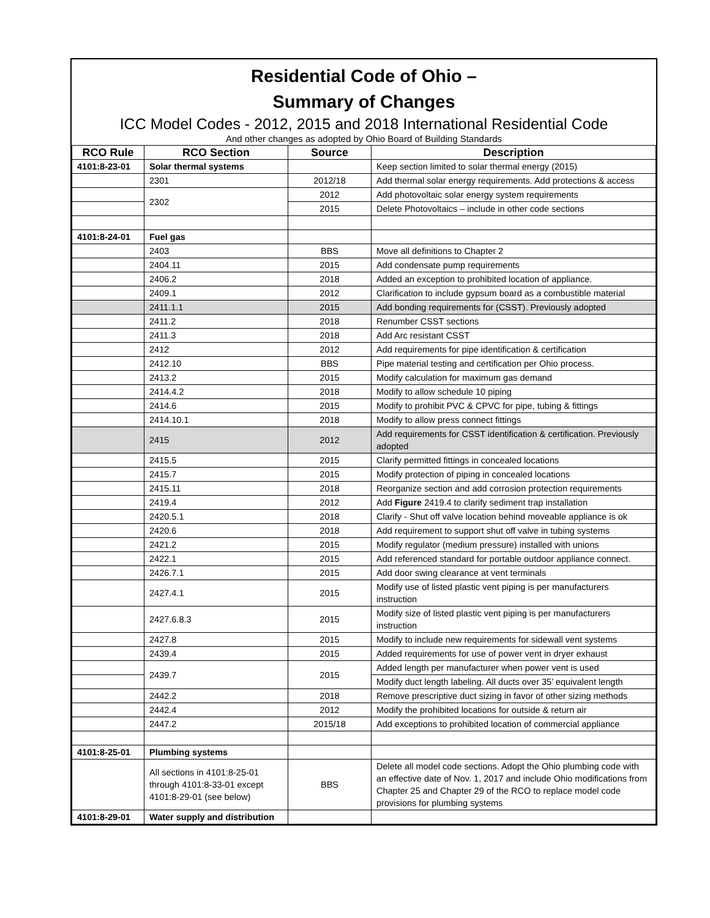Residential Code of Ohio –
Summary of Changes
ICC Model Codes - 2012, 2015 and 2018 International Residential Code
And other changes as adopted by Ohio Board of Building Standards
| RCO Rule | RCO Section | Source | Description |
| --- | --- | --- | --- |
| 4101:8-23-01 | Solar thermal systems | | Keep section limited to solar thermal energy (2015) |
| | 2301 | 2012/18 | Add thermal solar energy requirements. Add protections & access |
| | 2302 | 2012 | Add photovoltaic solar energy system requirements |
| | | 2015 | Delete Photovoltaics – include in other code sections |
| 4101:8-24-01 | Fuel gas | | |
| | 2403 | BBS | Move all definitions to Chapter 2 |
| | 2404.11 | 2015 | Add condensate pump requirements |
| | 2406.2 | 2018 | Added an exception to prohibited location of appliance. |
| | 2409.1 | 2012 | Clarification to include gypsum board as a combustible material |
| | 2411.1.1 | 2015 | Add bonding requirements for (CSST). Previously adopted |
| | 2411.2 | 2018 | Renumber CSST sections |
| | 2411.3 | 2018 | Add Arc resistant CSST |
| | 2412 | 2012 | Add requirements for pipe identification & certification |
| | 2412.10 | BBS | Pipe material testing and certification per Ohio process. |
| | 2413.2 | 2015 | Modify calculation for maximum gas demand |
| | 2414.4.2 | 2018 | Modify to allow schedule 10 piping |
| | 2414.6 | 2015 | Modify to prohibit PVC & CPVC for pipe, tubing & fittings |
| | 2414.10.1 | 2018 | Modify to allow press connect fittings |
| | 2415 | 2012 | Add requirements for CSST identification & certification. Previously adopted |
| | 2415.5 | 2015 | Clarify permitted fittings in concealed locations |
| | 2415.7 | 2015 | Modify protection of piping in concealed locations |
| | 2415.11 | 2018 | Reorganize section and add corrosion protection requirements |
| | 2419.4 | 2012 | Add Figure 2419.4 to clarify sediment trap installation |
| | 2420.5.1 | 2018 | Clarify - Shut off valve location behind moveable appliance is ok |
| | 2420.6 | 2018 | Add requirement to support shut off valve in tubing systems |
| | 2421.2 | 2015 | Modify regulator (medium pressure) installed with unions |
| | 2422.1 | 2015 | Add referenced standard for portable outdoor appliance connect. |
| | 2426.7.1 | 2015 | Add door swing clearance at vent terminals |
| | 2427.4.1 | 2015 | Modify use of listed plastic vent piping is per manufacturers instruction |
| | 2427.6.8.3 | 2015 | Modify size of listed plastic vent piping is per manufacturers instruction |
| | 2427.8 | 2015 | Modify to include new requirements for sidewall vent systems |
| | 2439.4 | 2015 | Added requirements for use of power vent in dryer exhaust |
| | 2439.7 | 2015 | Added length per manufacturer when power vent is used |
| | | | Modify duct length labeling. All ducts over 35’ equivalent length |
| | 2442.2 | 2018 | Remove prescriptive duct sizing in favor of other sizing methods |
| | 2442.4 | 2012 | Modify the prohibited locations for outside & return air |
| | 2447.2 | 2015/18 | Add exceptions to prohibited location of commercial appliance |
| 4101:8-25-01 | Plumbing systems | | |
| | All sections in 4101:8-25-01 through 4101:8-33-01 except 4101:8-29-01 (see below) | BBS | Delete all model code sections. Adopt the Ohio plumbing code with an effective date of Nov. 1, 2017 and include Ohio modifications from Chapter 25 and Chapter 29 of the RCO to replace model code provisions for plumbing systems |
| 4101:8-29-01 | Water supply and distribution | | |